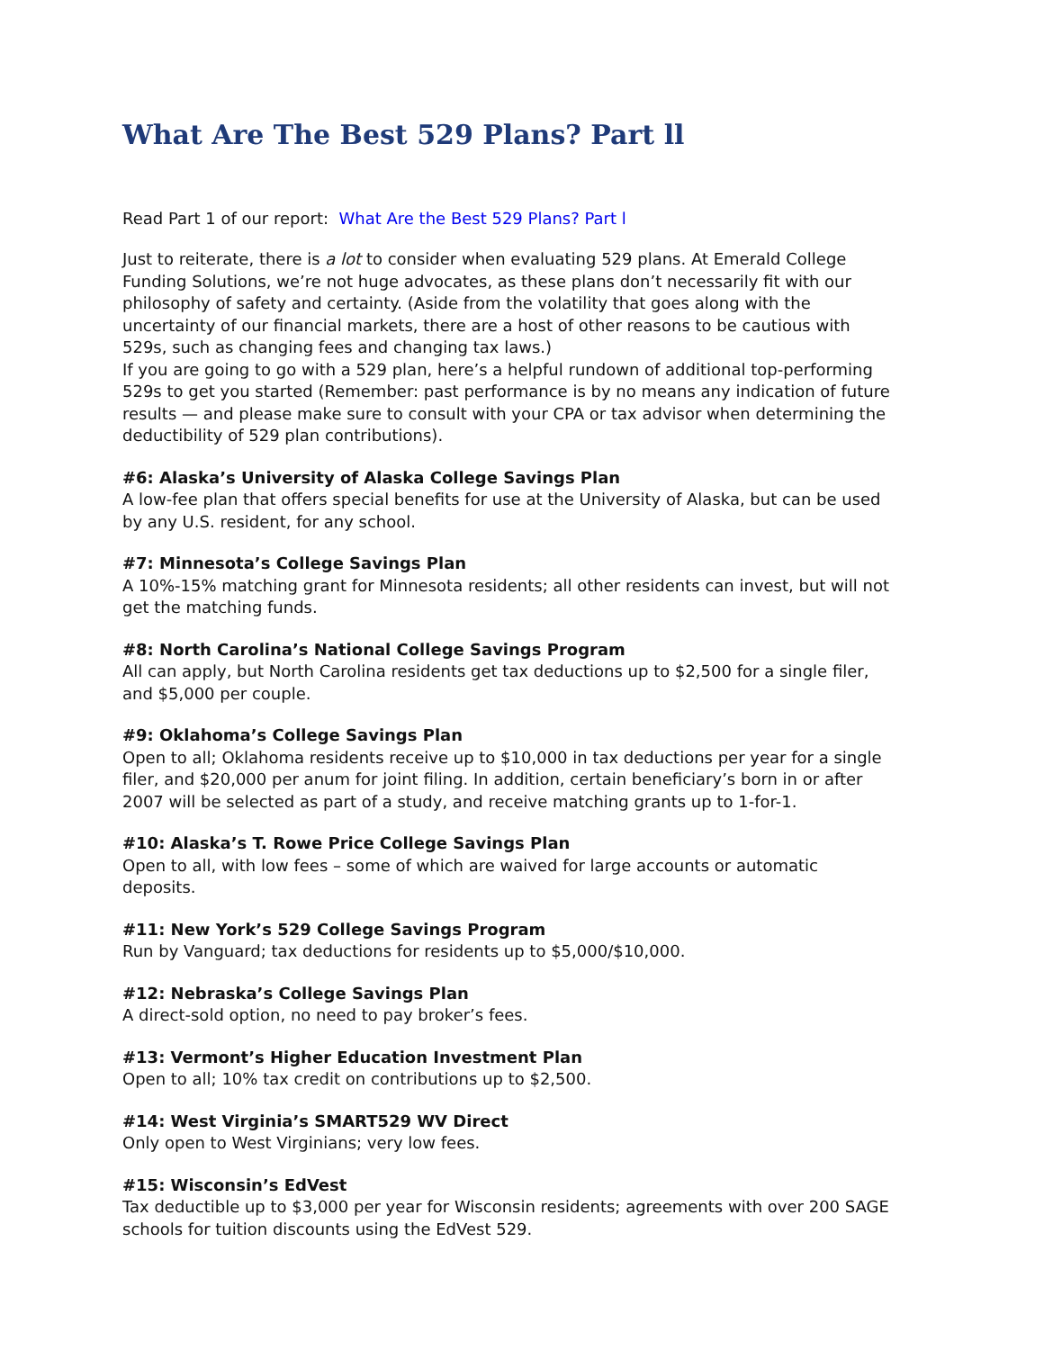What Are The Best 529 Plans? Part ll
Read Part 1 of our report: What Are the Best 529 Plans? Part l
Just to reiterate, there is a lot to consider when evaluating 529 plans. At Emerald College Funding Solutions, we’re not huge advocates, as these plans don’t necessarily fit with our philosophy of safety and certainty. (Aside from the volatility that goes along with the uncertainty of our financial markets, there are a host of other reasons to be cautious with 529s, such as changing fees and changing tax laws.)
If you are going to go with a 529 plan, here’s a helpful rundown of additional top-performing 529s to get you started (Remember: past performance is by no means any indication of future results — and please make sure to consult with your CPA or tax advisor when determining the deductibility of 529 plan contributions).
#6: Alaska’s University of Alaska College Savings Plan
A low-fee plan that offers special benefits for use at the University of Alaska, but can be used by any U.S. resident, for any school.
#7: Minnesota’s College Savings Plan
A 10%-15% matching grant for Minnesota residents; all other residents can invest, but will not get the matching funds.
#8: North Carolina’s National College Savings Program
All can apply, but North Carolina residents get tax deductions up to $2,500 for a single filer, and $5,000 per couple.
#9: Oklahoma’s College Savings Plan
Open to all; Oklahoma residents receive up to $10,000 in tax deductions per year for a single filer, and $20,000 per anum for joint filing. In addition, certain beneficiary’s born in or after 2007 will be selected as part of a study, and receive matching grants up to 1-for-1.
#10: Alaska’s T. Rowe Price College Savings Plan
Open to all, with low fees – some of which are waived for large accounts or automatic deposits.
#11: New York’s 529 College Savings Program
Run by Vanguard; tax deductions for residents up to $5,000/$10,000.
#12: Nebraska’s College Savings Plan
A direct-sold option, no need to pay broker’s fees.
#13: Vermont’s Higher Education Investment Plan
Open to all; 10% tax credit on contributions up to $2,500.
#14: West Virginia’s SMART529 WV Direct
Only open to West Virginians; very low fees.
#15: Wisconsin’s EdVest
Tax deductible up to $3,000 per year for Wisconsin residents; agreements with over 200 SAGE schools for tuition discounts using the EdVest 529.